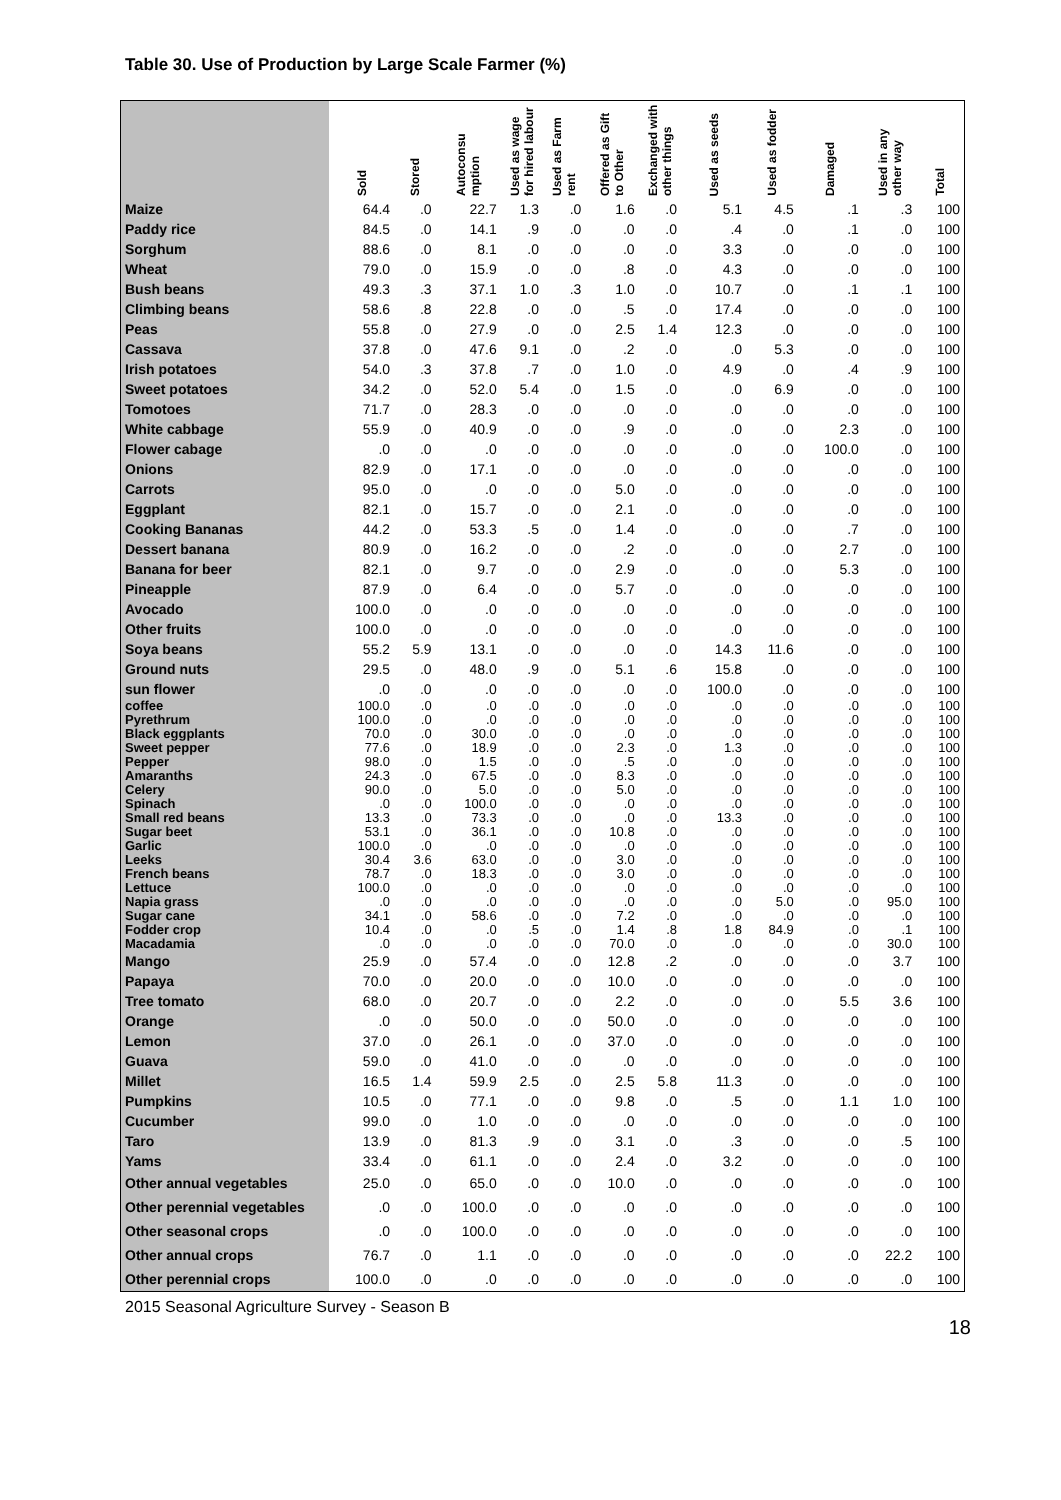Table 30. Use of Production by Large Scale Farmer (%)
| | Sold | Stored | Autoconsu mption | Used as wage for hired labour | Used as Farm rent | Offered as Gift to Other | Exchanged with other things | Used as seeds | Used as fodder | Damaged | Used in any other way | Total |
| --- | --- | --- | --- | --- | --- | --- | --- | --- | --- | --- | --- | --- |
| Maize | 64.4 | .0 | 22.7 | 1.3 | .0 | 1.6 | .0 | 5.1 | 4.5 | .1 | .3 | 100 |
| Paddy rice | 84.5 | .0 | 14.1 | .9 | .0 | .0 | .0 | .4 | .0 | .1 | .0 | 100 |
| Sorghum | 88.6 | .0 | 8.1 | .0 | .0 | .0 | .0 | 3.3 | .0 | .0 | .0 | 100 |
| Wheat | 79.0 | .0 | 15.9 | .0 | .0 | .8 | .0 | 4.3 | .0 | .0 | .0 | 100 |
| Bush beans | 49.3 | .3 | 37.1 | 1.0 | .3 | 1.0 | .0 | 10.7 | .0 | .1 | .1 | 100 |
| Climbing beans | 58.6 | .8 | 22.8 | .0 | .0 | .5 | .0 | 17.4 | .0 | .0 | .0 | 100 |
| Peas | 55.8 | .0 | 27.9 | .0 | .0 | 2.5 | 1.4 | 12.3 | .0 | .0 | .0 | 100 |
| Cassava | 37.8 | .0 | 47.6 | 9.1 | .0 | .2 | .0 | .0 | 5.3 | .0 | .0 | 100 |
| Irish potatoes | 54.0 | .3 | 37.8 | .7 | .0 | 1.0 | .0 | 4.9 | .0 | .4 | .9 | 100 |
| Sweet potatoes | 34.2 | .0 | 52.0 | 5.4 | .0 | 1.5 | .0 | .0 | 6.9 | .0 | .0 | 100 |
| Tomotoes | 71.7 | .0 | 28.3 | .0 | .0 | .0 | .0 | .0 | .0 | .0 | .0 | 100 |
| White cabbage | 55.9 | .0 | 40.9 | .0 | .0 | .9 | .0 | .0 | .0 | 2.3 | .0 | 100 |
| Flower cabage | .0 | .0 | .0 | .0 | .0 | .0 | .0 | .0 | .0 | 100.0 | .0 | 100 |
| Onions | 82.9 | .0 | 17.1 | .0 | .0 | .0 | .0 | .0 | .0 | .0 | .0 | 100 |
| Carrots | 95.0 | .0 | .0 | .0 | .0 | 5.0 | .0 | .0 | .0 | .0 | .0 | 100 |
| Eggplant | 82.1 | .0 | 15.7 | .0 | .0 | 2.1 | .0 | .0 | .0 | .0 | .0 | 100 |
| Cooking Bananas | 44.2 | .0 | 53.3 | .5 | .0 | 1.4 | .0 | .0 | .0 | .7 | .0 | 100 |
| Dessert banana | 80.9 | .0 | 16.2 | .0 | .0 | .2 | .0 | .0 | .0 | 2.7 | .0 | 100 |
| Banana for beer | 82.1 | .0 | 9.7 | .0 | .0 | 2.9 | .0 | .0 | .0 | 5.3 | .0 | 100 |
| Pineapple | 87.9 | .0 | 6.4 | .0 | .0 | 5.7 | .0 | .0 | .0 | .0 | .0 | 100 |
| Avocado | 100.0 | .0 | .0 | .0 | .0 | .0 | .0 | .0 | .0 | .0 | .0 | 100 |
| Other fruits | 100.0 | .0 | .0 | .0 | .0 | .0 | .0 | .0 | .0 | .0 | .0 | 100 |
| Soya beans | 55.2 | 5.9 | 13.1 | .0 | .0 | .0 | .0 | 14.3 | 11.6 | .0 | .0 | 100 |
| Ground nuts | 29.5 | .0 | 48.0 | .9 | .0 | 5.1 | .6 | 15.8 | .0 | .0 | .0 | 100 |
| sun flower | .0 | .0 | .0 | .0 | .0 | .0 | .0 | 100.0 | .0 | .0 | .0 | 100 |
| coffee | 100.0 | .0 | .0 | .0 | .0 | .0 | .0 | .0 | .0 | .0 | .0 | 100 |
| Pyrethrum | 100.0 | .0 | .0 | .0 | .0 | .0 | .0 | .0 | .0 | .0 | .0 | 100 |
| Black eggplants | 70.0 | .0 | 30.0 | .0 | .0 | .0 | .0 | .0 | .0 | .0 | .0 | 100 |
| Sweet pepper | 77.6 | .0 | 18.9 | .0 | .0 | 2.3 | .0 | 1.3 | .0 | .0 | .0 | 100 |
| Pepper | 98.0 | .0 | 1.5 | .0 | .0 | .5 | .0 | .0 | .0 | .0 | .0 | 100 |
| Amaranths | 24.3 | .0 | 67.5 | .0 | .0 | 8.3 | .0 | .0 | .0 | .0 | .0 | 100 |
| Celery | 90.0 | .0 | 5.0 | .0 | .0 | 5.0 | .0 | .0 | .0 | .0 | .0 | 100 |
| Spinach | .0 | .0 | 100.0 | .0 | .0 | .0 | .0 | .0 | .0 | .0 | .0 | 100 |
| Small red beans | 13.3 | .0 | 73.3 | .0 | .0 | .0 | .0 | 13.3 | .0 | .0 | .0 | 100 |
| Sugar beet | 53.1 | .0 | 36.1 | .0 | .0 | 10.8 | .0 | .0 | .0 | .0 | .0 | 100 |
| Garlic | 100.0 | .0 | .0 | .0 | .0 | .0 | .0 | .0 | .0 | .0 | .0 | 100 |
| Leeks | 30.4 | 3.6 | 63.0 | .0 | .0 | 3.0 | .0 | .0 | .0 | .0 | .0 | 100 |
| French beans | 78.7 | .0 | 18.3 | .0 | .0 | 3.0 | .0 | .0 | .0 | .0 | .0 | 100 |
| Lettuce | 100.0 | .0 | .0 | .0 | .0 | .0 | .0 | .0 | .0 | .0 | .0 | 100 |
| Napia grass | .0 | .0 | .0 | .0 | .0 | .0 | .0 | .0 | 5.0 | .0 | 95.0 | 100 |
| Sugar cane | 34.1 | .0 | 58.6 | .0 | .0 | 7.2 | .0 | .0 | .0 | .0 | .0 | 100 |
| Fodder crop | 10.4 | .0 | .0 | .5 | .0 | 1.4 | .8 | 1.8 | 84.9 | .0 | .1 | 100 |
| Macadamia | .0 | .0 | .0 | .0 | .0 | 70.0 | .0 | .0 | .0 | .0 | 30.0 | 100 |
| Mango | 25.9 | .0 | 57.4 | .0 | .0 | 12.8 | .2 | .0 | .0 | .0 | 3.7 | 100 |
| Papaya | 70.0 | .0 | 20.0 | .0 | .0 | 10.0 | .0 | .0 | .0 | .0 | .0 | 100 |
| Tree tomato | 68.0 | .0 | 20.7 | .0 | .0 | 2.2 | .0 | .0 | .0 | 5.5 | 3.6 | 100 |
| Orange | .0 | .0 | 50.0 | .0 | .0 | 50.0 | .0 | .0 | .0 | .0 | .0 | 100 |
| Lemon | 37.0 | .0 | 26.1 | .0 | .0 | 37.0 | .0 | .0 | .0 | .0 | .0 | 100 |
| Guava | 59.0 | .0 | 41.0 | .0 | .0 | .0 | .0 | .0 | .0 | .0 | .0 | 100 |
| Millet | 16.5 | 1.4 | 59.9 | 2.5 | .0 | 2.5 | 5.8 | 11.3 | .0 | .0 | .0 | 100 |
| Pumpkins | 10.5 | .0 | 77.1 | .0 | .0 | 9.8 | .0 | .5 | .0 | 1.1 | 1.0 | 100 |
| Cucumber | 99.0 | .0 | 1.0 | .0 | .0 | .0 | .0 | .0 | .0 | .0 | .0 | 100 |
| Taro | 13.9 | .0 | 81.3 | .9 | .0 | 3.1 | .0 | .3 | .0 | .0 | .5 | 100 |
| Yams | 33.4 | .0 | 61.1 | .0 | .0 | 2.4 | .0 | 3.2 | .0 | .0 | .0 | 100 |
| Other annual vegetables | 25.0 | .0 | 65.0 | .0 | .0 | 10.0 | .0 | .0 | .0 | .0 | .0 | 100 |
| Other perennial vegetables | .0 | .0 | 100.0 | .0 | .0 | .0 | .0 | .0 | .0 | .0 | .0 | 100 |
| Other seasonal crops | .0 | .0 | 100.0 | .0 | .0 | .0 | .0 | .0 | .0 | .0 | .0 | 100 |
| Other annual crops | 76.7 | .0 | 1.1 | .0 | .0 | .0 | .0 | .0 | .0 | .0 | 22.2 | 100 |
| Other perennial crops | 100.0 | .0 | .0 | .0 | .0 | .0 | .0 | .0 | .0 | .0 | .0 | 100 |
2015 Seasonal Agriculture Survey - Season B
18